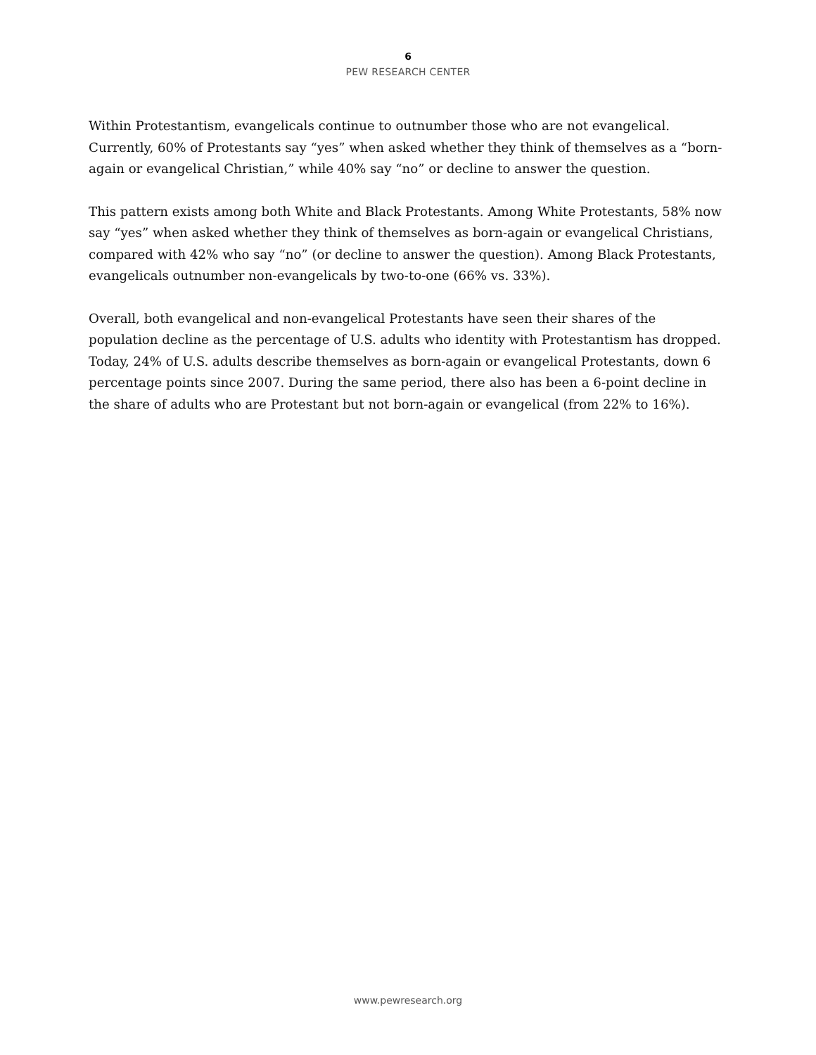6
PEW RESEARCH CENTER
Within Protestantism, evangelicals continue to outnumber those who are not evangelical. Currently, 60% of Protestants say “yes” when asked whether they think of themselves as a “born-again or evangelical Christian,” while 40% say “no” or decline to answer the question.
This pattern exists among both White and Black Protestants. Among White Protestants, 58% now say “yes” when asked whether they think of themselves as born-again or evangelical Christians, compared with 42% who say “no” (or decline to answer the question). Among Black Protestants, evangelicals outnumber non-evangelicals by two-to-one (66% vs. 33%).
Overall, both evangelical and non-evangelical Protestants have seen their shares of the population decline as the percentage of U.S. adults who identity with Protestantism has dropped. Today, 24% of U.S. adults describe themselves as born-again or evangelical Protestants, down 6 percentage points since 2007. During the same period, there also has been a 6-point decline in the share of adults who are Protestant but not born-again or evangelical (from 22% to 16%).
www.pewresearch.org